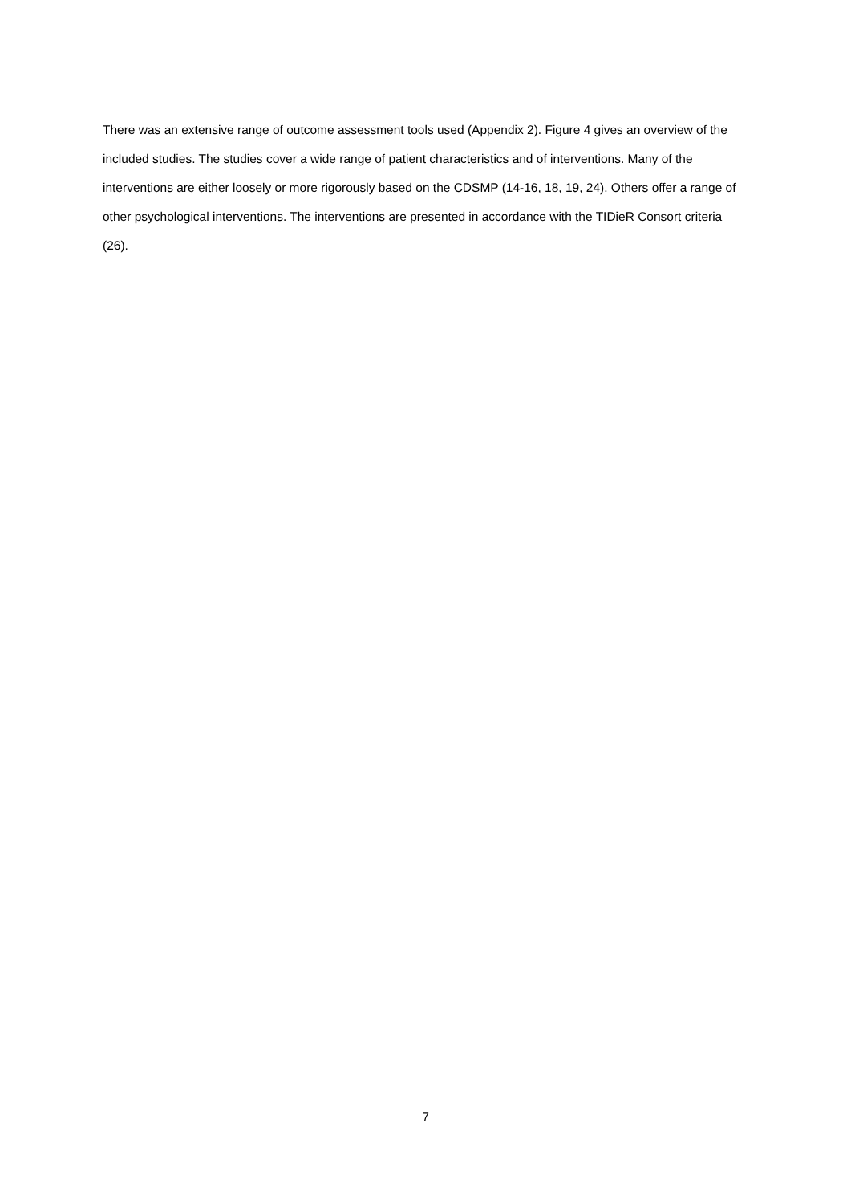There was an extensive range of outcome assessment tools used (Appendix 2). Figure 4 gives an overview of the included studies. The studies cover a wide range of patient characteristics and of interventions. Many of the interventions are either loosely or more rigorously based on the CDSMP (14-16, 18, 19, 24). Others offer a range of other psychological interventions. The interventions are presented in accordance with the TIDieR Consort criteria (26).
7